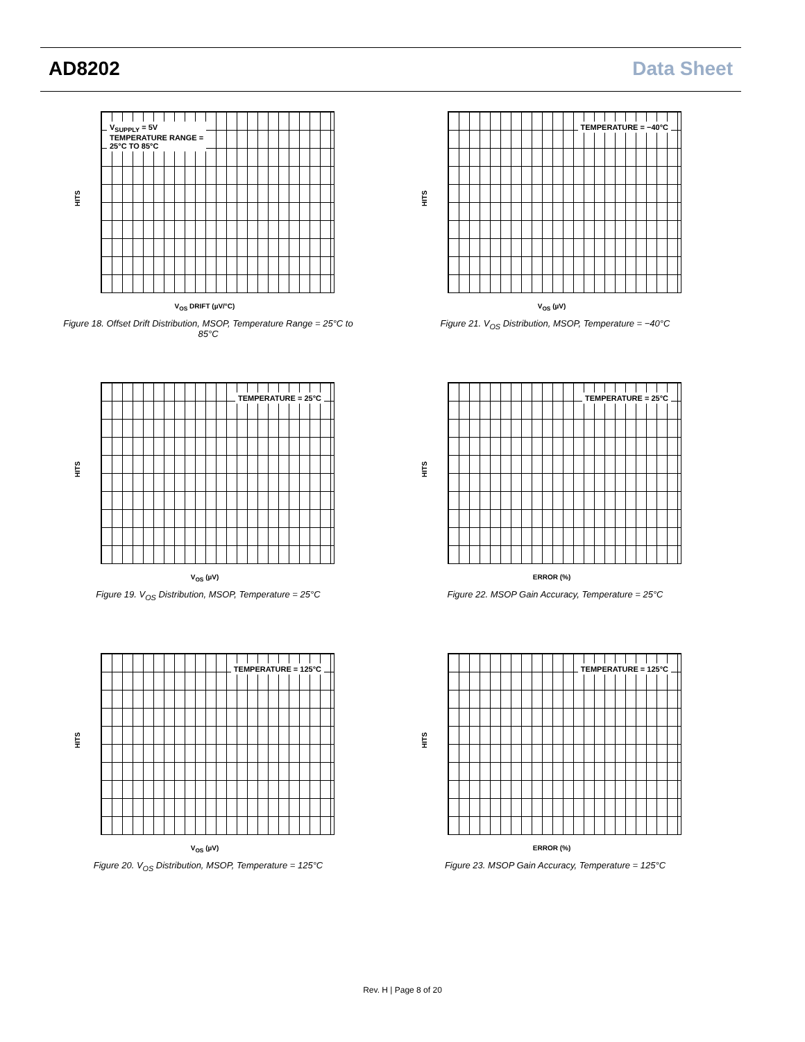AD8202 Data Sheet
HITS
V<sub>SUPPLY</sub> = 5V
TEMPERATURE RANGE =
25°C TO 85°C
V<sub>OS</sub> DRIFT (µV/°C)
Figure 18. Offset Drift Distribution, MSOP, Temperature Range = 25°C to 85°C
HITS
TEMPERATURE = −40°C
V<sub>OS</sub> (µV)
Figure 21. V<sub>OS</sub> Distribution, MSOP, Temperature = −40°C
HITS
TEMPERATURE = 25°C
V<sub>OS</sub> (µV)
Figure 19. V<sub>OS</sub> Distribution, MSOP, Temperature = 25°C
HITS
TEMPERATURE = 25°C
ERROR (%)
Figure 22. MSOP Gain Accuracy, Temperature = 25°C
HITS
TEMPERATURE = 125°C
V<sub>OS</sub> (µV)
Figure 20. V<sub>OS</sub> Distribution, MSOP, Temperature = 125°C
HITS
TEMPERATURE = 125°C
ERROR (%)
Figure 23. MSOP Gain Accuracy, Temperature = 125°C
Rev. H | Page 8 of 20